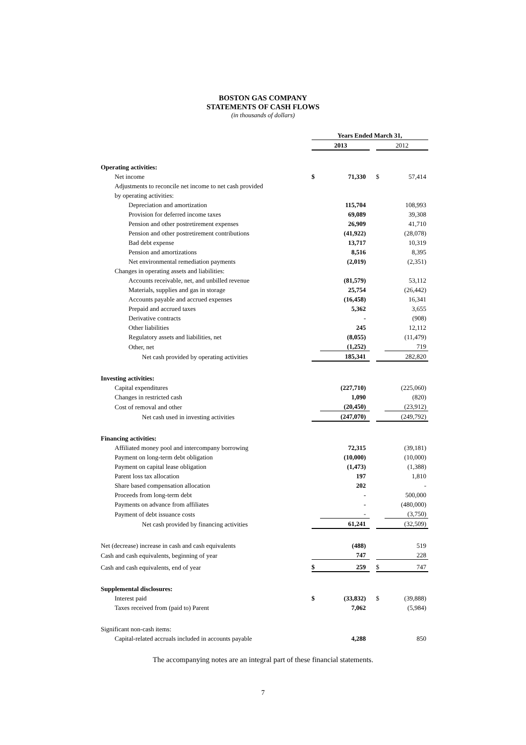BOSTON GAS COMPANY
STATEMENTS OF CASH FLOWS
(in thousands of dollars)
| | Years Ended March 31, | | | | |
| | 2013 | | | 2012 | |
| Operating activities: | | | | | |
| Net income | $ | 71,330 | | $ | 57,414 |
| Adjustments to reconcile net income to net cash provided | | | | | |
| by operating activities: | | | | | |
| Depreciation and amortization | | 115,704 | | | 108,993 |
| Provision for deferred income taxes | | 69,089 | | | 39,308 |
| Pension and other postretirement expenses | | 26,909 | | | 41,710 |
| Pension and other postretirement contributions | | (41,922) | | | (28,078) |
| Bad debt expense | | 13,717 | | | 10,319 |
| Pension and amortizations | | 8,516 | | | 8,395 |
| Net environmental remediation payments | | (2,019) | | | (2,351) |
| Changes in operating assets and liabilities: | | | | | |
| Accounts receivable, net, and unbilled revenue | | (81,579) | | | 53,112 |
| Materials, supplies and gas in storage | | 25,754 | | | (26,442) |
| Accounts payable and accrued expenses | | (16,458) | | | 16,341 |
| Prepaid and accrued taxes | | 5,362 | | | 3,655 |
| Derivative contracts | | - | | | (908) |
| Other liabilities | | 245 | | | 12,112 |
| Regulatory assets and liabilities, net | | (8,055) | | | (11,479) |
| Other, net | | (1,252) | | | 719 |
| Net cash provided by operating activities | | 185,341 | | | 282,820 |
| Investing activities: | | | | | |
| Capital expenditures | | (227,710) | | | (225,060) |
| Changes in restricted cash | | 1,090 | | | (820) |
| Cost of removal and other | | (20,450) | | | (23,912) |
| Net cash used in investing activities | | (247,070) | | | (249,792) |
| Financing activities: | | | | | |
| Affiliated money pool and intercompany borrowing | | 72,315 | | | (39,181) |
| Payment on long-term debt obligation | | (10,000) | | | (10,000) |
| Payment on capital lease obligation | | (1,473) | | | (1,388) |
| Parent loss tax allocation | | 197 | | | 1,810 |
| Share based compensation allocation | | 202 | | | - |
| Proceeds from long-term debt | | - | | | 500,000 |
| Payments on advance from affiliates | | - | | | (480,000) |
| Payment of debt issuance costs | | - | | | (3,750) |
| Net cash provided by financing activities | | 61,241 | | | (32,509) |
| Net (decrease) increase in cash and cash equivalents | | (488) | | | 519 |
| Cash and cash equivalents, beginning of year | | 747 | | | 228 |
| Cash and cash equivalents, end of year | $ | 259 | | $ | 747 |
| Supplemental disclosures: | | | | | |
| Interest paid | $ | (33,832) | | $ | (39,888) |
| Taxes received from (paid to) Parent | | 7,062 | | | (5,984) |
| Significant non-cash items: | | | | | |
| Capital-related accruals included in accounts payable | | 4,288 | | | 850 |
The accompanying notes are an integral part of these financial statements.
7